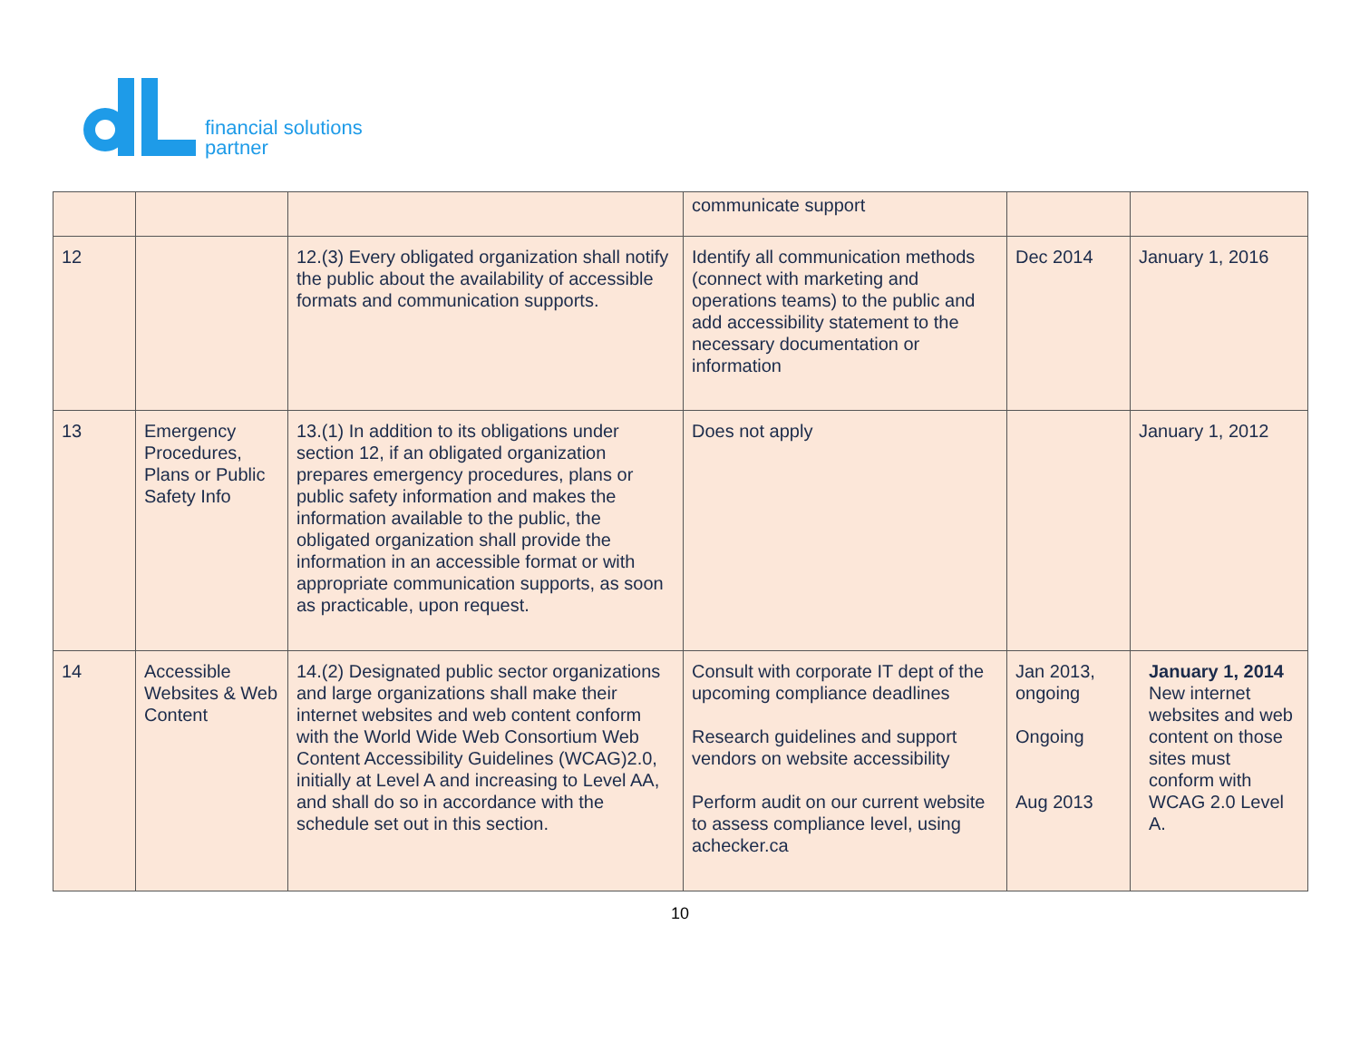financial solutions
partner
| | | | communicate support | | |
| 12 | | 12.(3) Every obligated organization shall notify the public about the availability of accessible formats and communication supports. | Identify all communication methods (connect with marketing and operations teams) to the public and add accessibility statement to the necessary documentation or information | Dec 2014 | January 1, 2016 |
| 13 | Emergency Procedures, Plans or Public Safety Info | 13.(1) In addition to its obligations under section 12, if an obligated organization prepares emergency procedures, plans or public safety information and makes the information available to the public, the obligated organization shall provide the information in an accessible format or with appropriate communication supports, as soon as practicable, upon request. | Does not apply | | January 1, 2012 |
| 14 | Accessible Websites & Web Content | 14.(2) Designated public sector organizations and large organizations shall make their internet websites and web content conform with the World Wide Web Consortium Web Content Accessibility Guidelines (WCAG)2.0, initially at Level A and increasing to Level AA, and shall do so in accordance with the schedule set out in this section. | Consult with corporate IT dept of the upcoming compliance deadlines Research guidelines and support vendors on website accessibility Perform audit on our current website to assess compliance level, using achecker.ca | Jan 2013, ongoing Ongoing Aug 2013 | January 1, 2014 New internet websites and web content on those sites must conform with WCAG 2.0 Level A. |
10